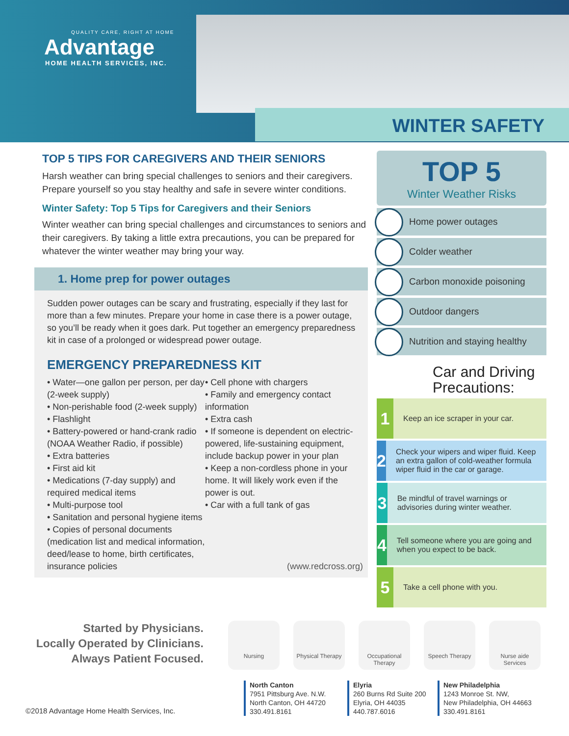QUALITY CARE, RIGHT AT HOME
Advantage
HOME HEALTH SERVICES, INC.
WINTER SAFETY
TOP 5 TIPS FOR CAREGIVERS AND THEIR SENIORS
Harsh weather can bring special challenges to seniors and their caregivers. Prepare yourself so you stay healthy and safe in severe winter conditions.
Winter Safety: Top 5 Tips for Caregivers and their Seniors
Winter weather can bring special challenges and circumstances to seniors and their caregivers. By taking a little extra precautions, you can be prepared for whatever the winter weather may bring your way.
1. Home prep for power outages
Sudden power outages can be scary and frustrating, especially if they last for more than a few minutes. Prepare your home in case there is a power outage, so you’ll be ready when it goes dark. Put together an emergency preparedness kit in case of a prolonged or widespread power outage.
EMERGENCY PREPAREDNESS KIT
• Water—one gallon per person, per day (2-week supply)
• Non-perishable food (2-week supply)
• Flashlight
• Battery-powered or hand-crank radio (NOAA Weather Radio, if possible)
• Extra batteries
• First aid kit
• Medications (7-day supply) and required medical items
• Multi-purpose tool
• Sanitation and personal hygiene items
• Copies of personal documents (medication list and medical information, deed/lease to home, birth certificates, insurance policies
• Cell phone with chargers
• Family and emergency contact information
• Extra cash
• If someone is dependent on electric-powered, life-sustaining equipment, include backup power in your plan
• Keep a non-cordless phone in your home. It will likely work even if the power is out.
• Car with a full tank of gas
(www.redcross.org)
TOP 5
Winter Weather Risks
Home power outages
Colder weather
Carbon monoxide poisoning
Outdoor dangers
Nutrition and staying healthy
Car and Driving Precautions:
1
Keep an ice scraper in your car.
2
Check your wipers and wiper fluid. Keep an extra gallon of cold-weather formula wiper fluid in the car or garage.
3
Be mindful of travel warnings or advisories during winter weather.
4
Tell someone where you are going and when you expect to be back.
5
Take a cell phone with you.
Started by Physicians.
Locally Operated by Clinicians.
Always Patient Focused.
Nursing Physical Therapy
Occupational Therapy
Speech Therapy Nurse aide Services
North Canton
7951 Pittsburg Ave. N.W.
North Canton, OH 44720
330.491.8161
Elyria
260 Burns Rd Suite 200
Elyria, OH 44035
440.787.6016
New Philadelphia
1243 Monroe St. NW,
New Philadelphia, OH 44663
330.491.8161
©2018 Advantage Home Health Services, Inc.